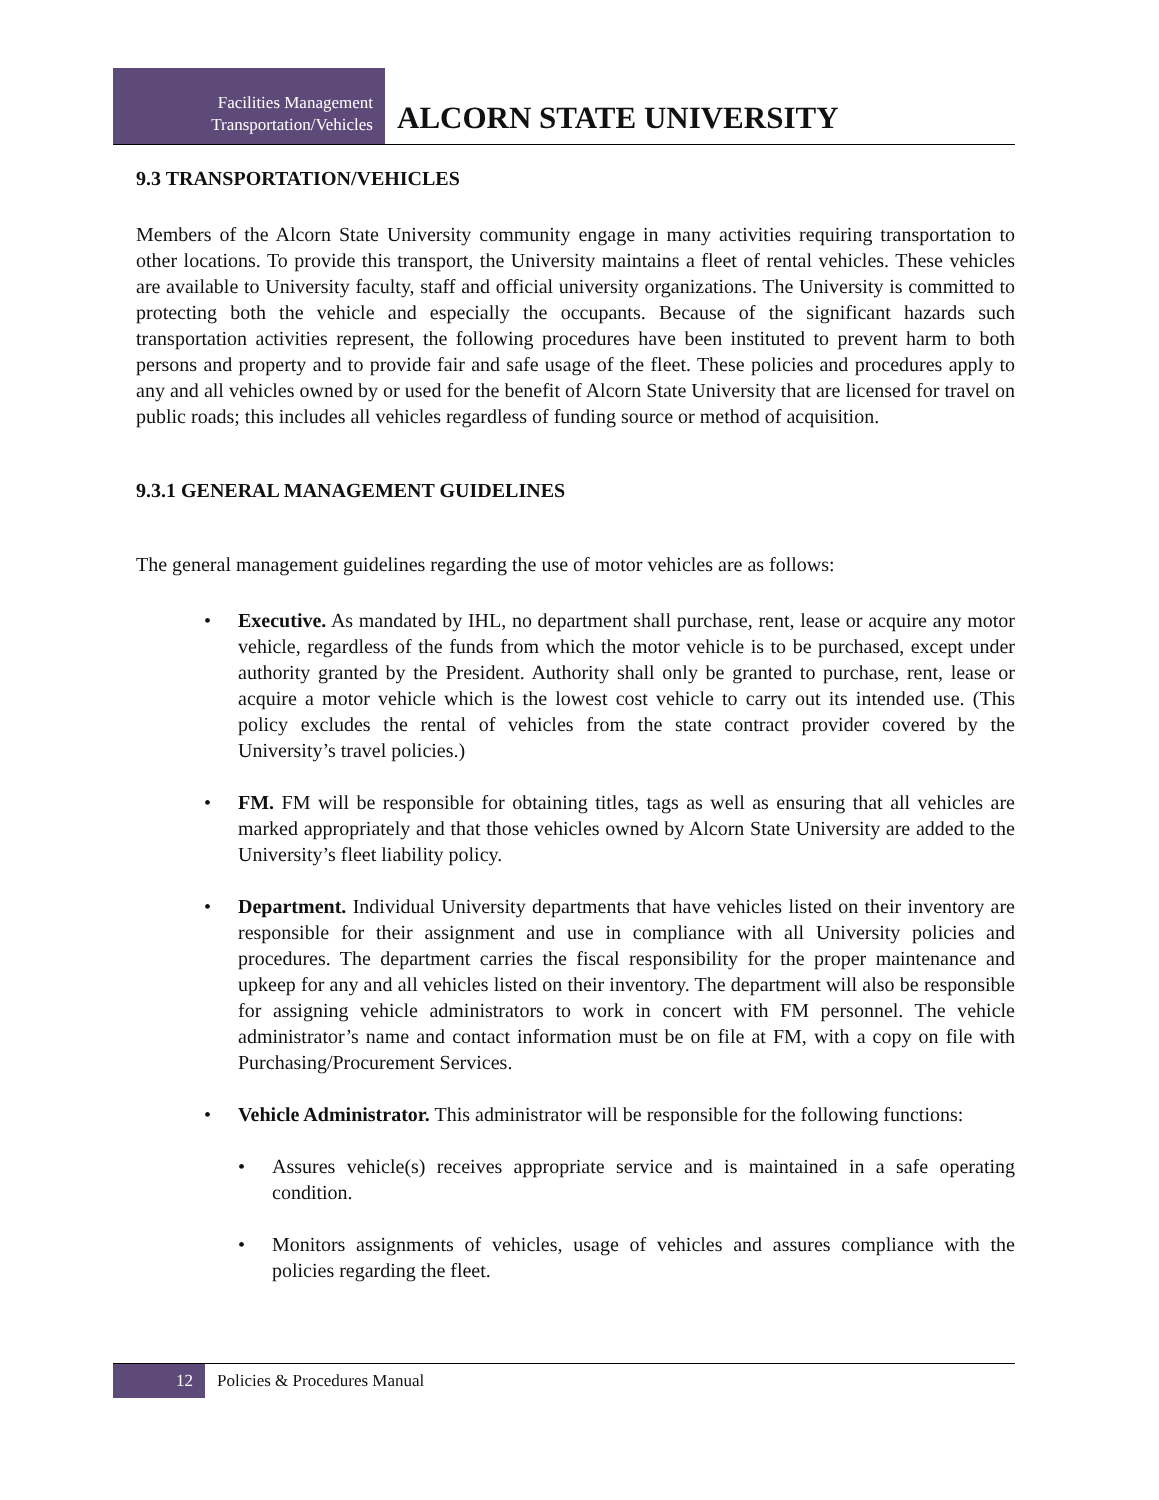Facilities Management
Transportation/Vehicles
ALCORN STATE UNIVERSITY
9.3 TRANSPORTATION/VEHICLES
Members of the Alcorn State University community engage in many activities requiring transportation to other locations. To provide this transport, the University maintains a fleet of rental vehicles. These vehicles are available to University faculty, staff and official university organizations. The University is committed to protecting both the vehicle and especially the occupants. Because of the significant hazards such transportation activities represent, the following procedures have been instituted to prevent harm to both persons and property and to provide fair and safe usage of the fleet. These policies and procedures apply to any and all vehicles owned by or used for the benefit of Alcorn State University that are licensed for travel on public roads; this includes all vehicles regardless of funding source or method of acquisition.
9.3.1 GENERAL MANAGEMENT GUIDELINES
The general management guidelines regarding the use of motor vehicles are as follows:
• Executive. As mandated by IHL, no department shall purchase, rent, lease or acquire any motor vehicle, regardless of the funds from which the motor vehicle is to be purchased, except under authority granted by the President. Authority shall only be granted to purchase, rent, lease or acquire a motor vehicle which is the lowest cost vehicle to carry out its intended use. (This policy excludes the rental of vehicles from the state contract provider covered by the University’s travel policies.)
• FM. FM will be responsible for obtaining titles, tags as well as ensuring that all vehicles are marked appropriately and that those vehicles owned by Alcorn State University are added to the University’s fleet liability policy.
• Department. Individual University departments that have vehicles listed on their inventory are responsible for their assignment and use in compliance with all University policies and procedures. The department carries the fiscal responsibility for the proper maintenance and upkeep for any and all vehicles listed on their inventory. The department will also be responsible for assigning vehicle administrators to work in concert with FM personnel. The vehicle administrator’s name and contact information must be on file at FM, with a copy on file with Purchasing/Procurement Services.
• Vehicle Administrator. This administrator will be responsible for the following functions:
• Assures vehicle(s) receives appropriate service and is maintained in a safe operating condition.
• Monitors assignments of vehicles, usage of vehicles and assures compliance with the policies regarding the fleet.
12
Policies & Procedures Manual